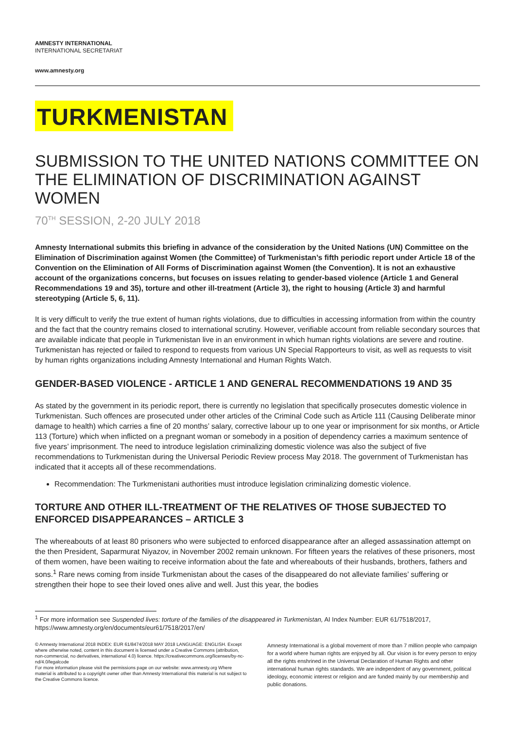AMNESTY INTERNATIONAL
INTERNATIONAL SECRETARIAT
www.amnesty.org
TURKMENISTAN
SUBMISSION TO THE UNITED NATIONS COMMITTEE ON THE ELIMINATION OF DISCRIMINATION AGAINST WOMEN
70<sup>TH</sup> SESSION, 2-20 JULY 2018
Amnesty International submits this briefing in advance of the consideration by the United Nations (UN) Committee on the Elimination of Discrimination against Women (the Committee) of Turkmenistan’s fifth periodic report under Article 18 of the Convention on the Elimination of All Forms of Discrimination against Women (the Convention). It is not an exhaustive account of the organizations concerns, but focuses on issues relating to gender-based violence (Article 1 and General Recommendations 19 and 35), torture and other ill-treatment (Article 3), the right to housing (Article 3) and harmful stereotyping (Article 5, 6, 11).
It is very difficult to verify the true extent of human rights violations, due to difficulties in accessing information from within the country and the fact that the country remains closed to international scrutiny. However, verifiable account from reliable secondary sources that are available indicate that people in Turkmenistan live in an environment in which human rights violations are severe and routine. Turkmenistan has rejected or failed to respond to requests from various UN Special Rapporteurs to visit, as well as requests to visit by human rights organizations including Amnesty International and Human Rights Watch.
GENDER-BASED VIOLENCE - ARTICLE 1 AND GENERAL RECOMMENDATIONS 19 AND 35
As stated by the government in its periodic report, there is currently no legislation that specifically prosecutes domestic violence in Turkmenistan. Such offences are prosecuted under other articles of the Criminal Code such as Article 111 (Causing Deliberate minor damage to health) which carries a fine of 20 months’ salary, corrective labour up to one year or imprisonment for six months, or Article 113 (Torture) which when inflicted on a pregnant woman or somebody in a position of dependency carries a maximum sentence of five years’ imprisonment. The need to introduce legislation criminalizing domestic violence was also the subject of five recommendations to Turkmenistan during the Universal Periodic Review process May 2018. The government of Turkmenistan has indicated that it accepts all of these recommendations.
Recommendation: The Turkmenistani authorities must introduce legislation criminalizing domestic violence.
TORTURE AND OTHER ILL-TREATMENT OF THE RELATIVES OF THOSE SUBJECTED TO ENFORCED DISAPPEARANCES – ARTICLE 3
The whereabouts of at least 80 prisoners who were subjected to enforced disappearance after an alleged assassination attempt on the then President, Saparmurat Niyazov, in November 2002 remain unknown. For fifteen years the relatives of these prisoners, most of them women, have been waiting to receive information about the fate and whereabouts of their husbands, brothers, fathers and sons.<sup>1</sup> Rare news coming from inside Turkmenistan about the cases of the disappeared do not alleviate families’ suffering or strengthen their hope to see their loved ones alive and well. Just this year, the bodies
<sup>1</sup> For more information see Suspended lives: torture of the families of the disappeared in Turkmenistan, AI Index Number: EUR 61/7518/2017, https://www.amnesty.org/en/documents/eur61/7518/2017/en/
© Amnesty International 2018 INDEX: EUR 61/8474/2018 MAY 2018 LANGUAGE: ENGLISH. Except where otherwise noted, content in this document is licensed under a Creative Commons (attribution, non-commercial, no derivatives, international 4.0) licence. https://creativecommons.org/licenses/by-nc-nd/4.0/legalcode
For more information please visit the permissions page on our website: www.amnesty.org Where material is attributed to a copyright owner other than Amnesty International this material is not subject to the Creative Commons licence.
Amnesty International is a global movement of more than 7 million people who campaign for a world where human rights are enjoyed by all. Our vision is for every person to enjoy all the rights enshrined in the Universal Declaration of Human Rights and other international human rights standards. We are independent of any government, political ideology, economic interest or religion and are funded mainly by our membership and public donations.